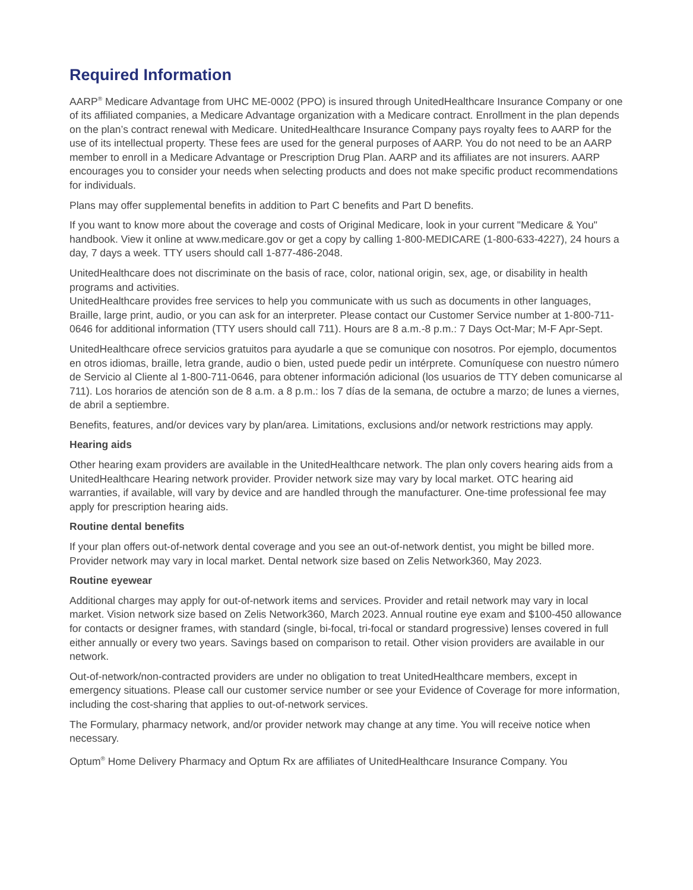Required Information
AARP<sup>®</sup> Medicare Advantage from UHC ME-0002 (PPO) is insured through UnitedHealthcare Insurance Company or one of its affiliated companies, a Medicare Advantage organization with a Medicare contract. Enrollment in the plan depends on the plan’s contract renewal with Medicare. UnitedHealthcare Insurance Company pays royalty fees to AARP for the use of its intellectual property. These fees are used for the general purposes of AARP. You do not need to be an AARP member to enroll in a Medicare Advantage or Prescription Drug Plan. AARP and its affiliates are not insurers. AARP encourages you to consider your needs when selecting products and does not make specific product recommendations for individuals.
Plans may offer supplemental benefits in addition to Part C benefits and Part D benefits.
If you want to know more about the coverage and costs of Original Medicare, look in your current "Medicare & You" handbook. View it online at www.medicare.gov or get a copy by calling 1-800-MEDICARE (1-800-633-4227), 24 hours a day, 7 days a week. TTY users should call 1-877-486-2048.
UnitedHealthcare does not discriminate on the basis of race, color, national origin, sex, age, or disability in health programs and activities.
UnitedHealthcare provides free services to help you communicate with us such as documents in other languages, Braille, large print, audio, or you can ask for an interpreter. Please contact our Customer Service number at 1-800-711-0646 for additional information (TTY users should call 711). Hours are 8 a.m.-8 p.m.: 7 Days Oct-Mar; M-F Apr-Sept.
UnitedHealthcare ofrece servicios gratuitos para ayudarle a que se comunique con nosotros. Por ejemplo, documentos en otros idiomas, braille, letra grande, audio o bien, usted puede pedir un intérprete. Comuníquese con nuestro número de Servicio al Cliente al 1-800-711-0646, para obtener información adicional (los usuarios de TTY deben comunicarse al 711). Los horarios de atención son de 8 a.m. a 8 p.m.: los 7 días de la semana, de octubre a marzo; de lunes a viernes, de abril a septiembre.
Benefits, features, and/or devices vary by plan/area. Limitations, exclusions and/or network restrictions may apply.
Hearing aids
Other hearing exam providers are available in the UnitedHealthcare network. The plan only covers hearing aids from a UnitedHealthcare Hearing network provider. Provider network size may vary by local market. OTC hearing aid warranties, if available, will vary by device and are handled through the manufacturer. One-time professional fee may apply for prescription hearing aids.
Routine dental benefits
If your plan offers out-of-network dental coverage and you see an out-of-network dentist, you might be billed more. Provider network may vary in local market. Dental network size based on Zelis Network360, May 2023.
Routine eyewear
Additional charges may apply for out-of-network items and services. Provider and retail network may vary in local market. Vision network size based on Zelis Network360, March 2023. Annual routine eye exam and $100-450 allowance for contacts or designer frames, with standard (single, bi-focal, tri-focal or standard progressive) lenses covered in full either annually or every two years. Savings based on comparison to retail. Other vision providers are available in our network.
Out-of-network/non-contracted providers are under no obligation to treat UnitedHealthcare members, except in emergency situations. Please call our customer service number or see your Evidence of Coverage for more information, including the cost-sharing that applies to out-of-network services.
The Formulary, pharmacy network, and/or provider network may change at any time. You will receive notice when necessary.
Optum<sup>®</sup> Home Delivery Pharmacy and Optum Rx are affiliates of UnitedHealthcare Insurance Company. You